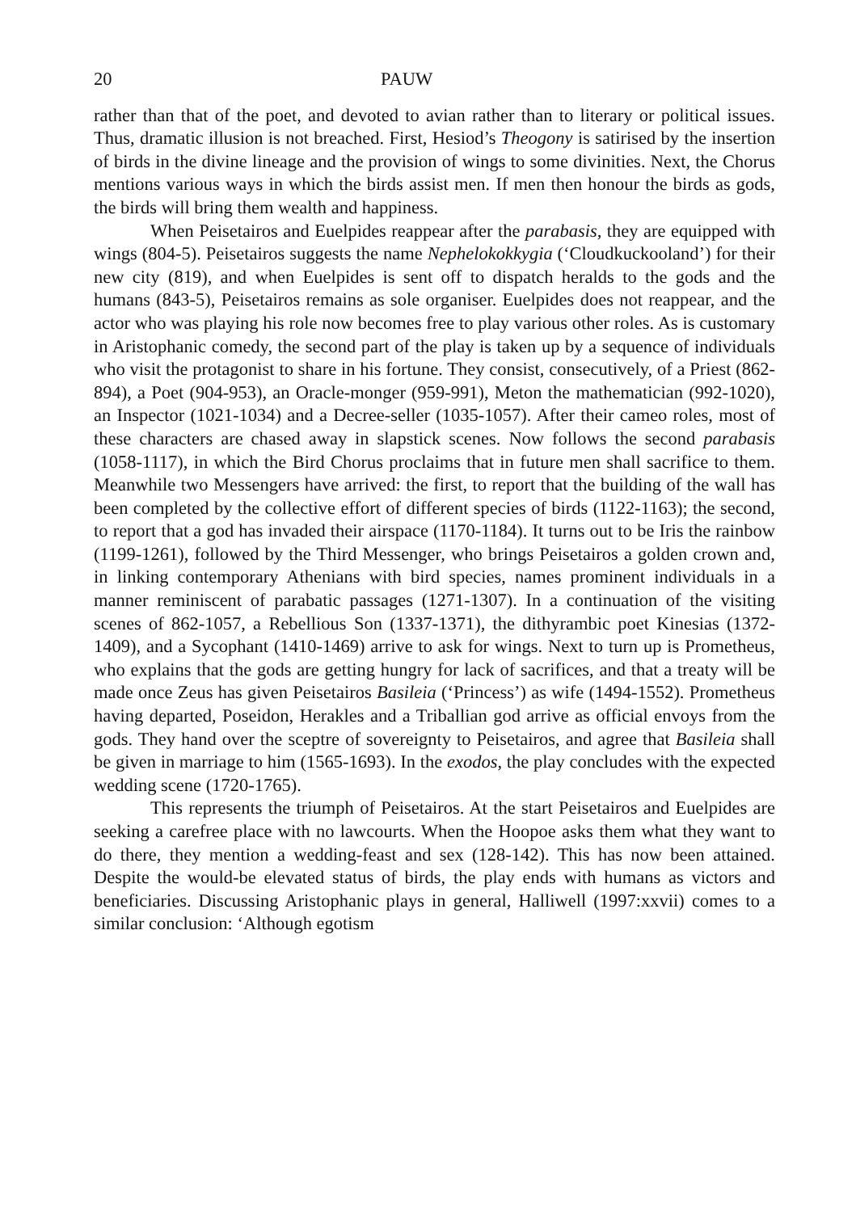20 PAUW
rather than that of the poet, and devoted to avian rather than to literary or political issues. Thus, dramatic illusion is not breached. First, Hesiod’s Theogony is satirised by the insertion of birds in the divine lineage and the provision of wings to some divinities. Next, the Chorus mentions various ways in which the birds assist men. If men then honour the birds as gods, the birds will bring them wealth and happiness.
When Peisetairos and Euelpides reappear after the parabasis, they are equipped with wings (804-5). Peisetairos suggests the name Nephelokokkygia (‘Cloudkuckooland’) for their new city (819), and when Euelpides is sent off to dispatch heralds to the gods and the humans (843-5), Peisetairos remains as sole organiser. Euelpides does not reappear, and the actor who was playing his role now becomes free to play various other roles. As is customary in Aristophanic comedy, the second part of the play is taken up by a sequence of individuals who visit the protagonist to share in his fortune. They consist, consecutively, of a Priest (862-894), a Poet (904-953), an Oracle-monger (959-991), Meton the mathematician (992-1020), an Inspector (1021-1034) and a Decree-seller (1035-1057). After their cameo roles, most of these characters are chased away in slapstick scenes. Now follows the second parabasis (1058-1117), in which the Bird Chorus proclaims that in future men shall sacrifice to them. Meanwhile two Messengers have arrived: the first, to report that the building of the wall has been completed by the collective effort of different species of birds (1122-1163); the second, to report that a god has invaded their airspace (1170-1184). It turns out to be Iris the rainbow (1199-1261), followed by the Third Messenger, who brings Peisetairos a golden crown and, in linking contemporary Athenians with bird species, names prominent individuals in a manner reminiscent of parabatic passages (1271-1307). In a continuation of the visiting scenes of 862-1057, a Rebellious Son (1337-1371), the dithyrambic poet Kinesias (1372-1409), and a Sycophant (1410-1469) arrive to ask for wings. Next to turn up is Prometheus, who explains that the gods are getting hungry for lack of sacrifices, and that a treaty will be made once Zeus has given Peisetairos Basileia (‘Princess’) as wife (1494-1552). Prometheus having departed, Poseidon, Herakles and a Triballian god arrive as official envoys from the gods. They hand over the sceptre of sovereignty to Peisetairos, and agree that Basileia shall be given in marriage to him (1565-1693). In the exodos, the play concludes with the expected wedding scene (1720-1765).
This represents the triumph of Peisetairos. At the start Peisetairos and Euelpides are seeking a carefree place with no lawcourts. When the Hoopoe asks them what they want to do there, they mention a wedding-feast and sex (128-142). This has now been attained. Despite the would-be elevated status of birds, the play ends with humans as victors and beneficiaries. Discussing Aristophanic plays in general, Halliwell (1997:xxvii) comes to a similar conclusion: ‘Although egotism